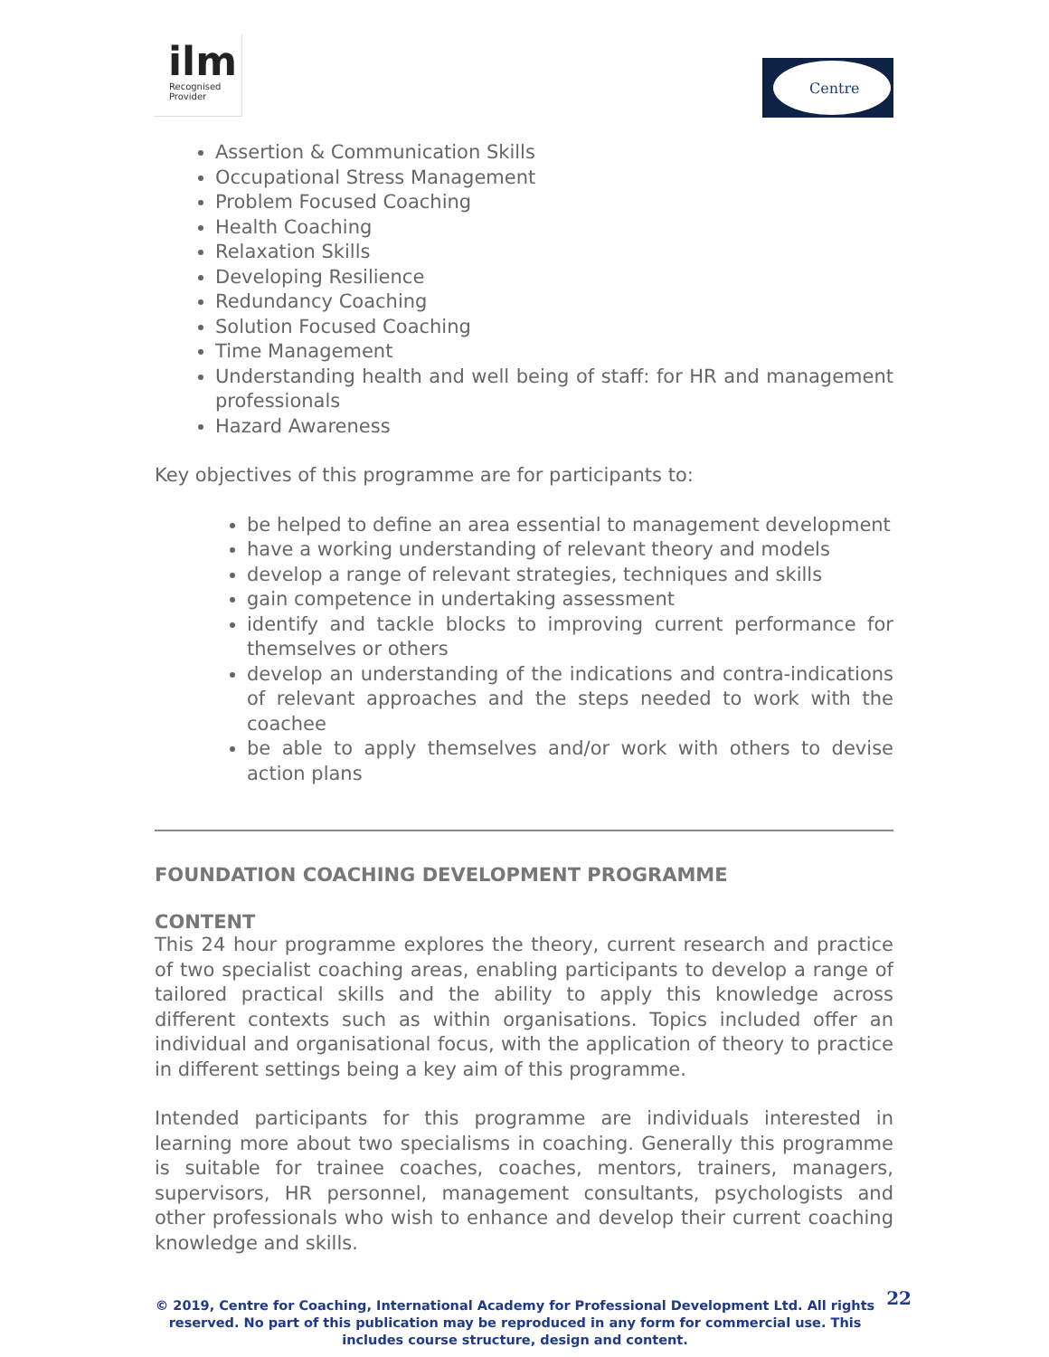ilm
Recognised
Provider
Centre
Assertion & Communication Skills
Occupational Stress Management
Problem Focused Coaching
Health Coaching
Relaxation Skills
Developing Resilience
Redundancy Coaching
Solution Focused Coaching
Time Management
Understanding health and well being of staff: for HR and management professionals
Hazard Awareness
Key objectives of this programme are for participants to:
be helped to define an area essential to management development
have a working understanding of relevant theory and models
develop a range of relevant strategies, techniques and skills
gain competence in undertaking assessment
identify and tackle blocks to improving current performance for themselves or others
develop an understanding of the indications and contra-indications of relevant approaches and the steps needed to work with the coachee
be able to apply themselves and/or work with others to devise action plans
FOUNDATION COACHING DEVELOPMENT PROGRAMME
CONTENT
This 24 hour programme explores the theory, current research and practice of two specialist coaching areas, enabling participants to develop a range of tailored practical skills and the ability to apply this knowledge across different contexts such as within organisations. Topics included offer an individual and organisational focus, with the application of theory to practice in different settings being a key aim of this programme.
Intended participants for this programme are individuals interested in learning more about two specialisms in coaching. Generally this programme is suitable for trainee coaches, coaches, mentors, trainers, managers, supervisors, HR personnel, management consultants, psychologists and other professionals who wish to enhance and develop their current coaching knowledge and skills.
© 2019, Centre for Coaching, International Academy for Professional Development Ltd. All rights reserved. No part of this publication may be reproduced in any form for commercial use. This includes course structure, design and content. 22